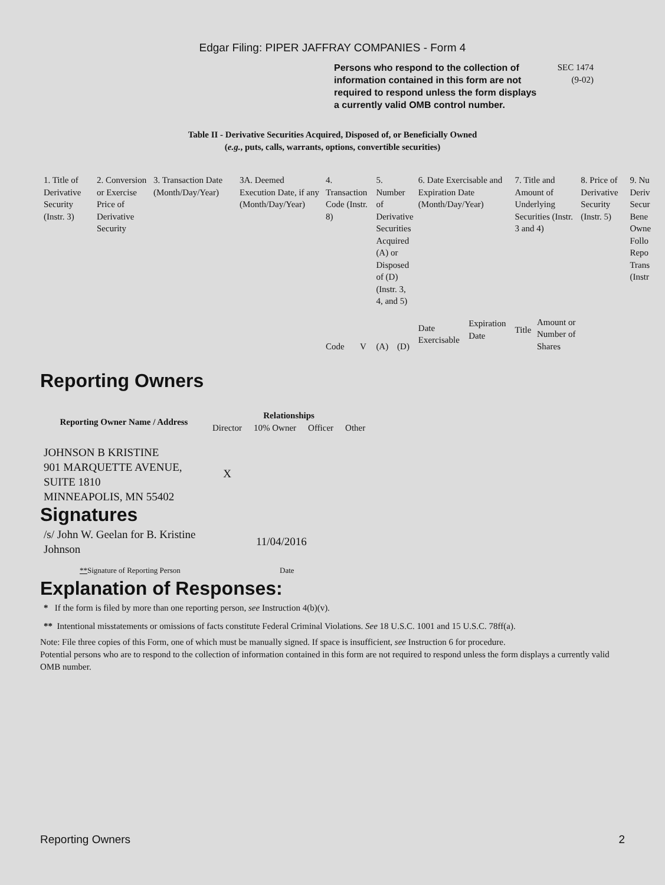Edgar Filing: PIPER JAFFRAY COMPANIES - Form 4
Persons who respond to the collection of information contained in this form are not required to respond unless the form displays a currently valid OMB control number.
SEC 1474
(9-02)
Table II - Derivative Securities Acquired, Disposed of, or Beneficially Owned
(e.g., puts, calls, warrants, options, convertible securities)
| 1. Title of Derivative Security (Instr. 3) | 2. Conversion or Exercise Price of Derivative Security | 3. Transaction Date (Month/Day/Year) | 3A. Deemed Execution Date, if any (Month/Day/Year) | 4. Transaction Code (Instr. 8) | | 5. Number of Derivative Securities Acquired (A) or Disposed of (D) (Instr. 3, 4, and 5) | | 6. Date Exercisable and Expiration Date (Month/Day/Year) | | 7. Title and Amount of Underlying Securities (Instr. 3 and 4) | | 8. Price of Derivative Security (Instr. 5) | 9. Nu Deriv Secur Bene Owne Follo Repo Trans (Instr |
| | | | | Code | V | (A) | (D) | Date Exercisable | Expiration Date | Title | Amount or Number of Shares | | |
Reporting Owners
| Reporting Owner Name / Address | Relationships | | | |
| --- | --- | --- | --- | --- |
| | Director | 10% Owner | Officer | Other |
| JOHNSON B KRISTINE 901 MARQUETTE AVENUE, SUITE 1810 MINNEAPOLIS, MN 55402 | X | | | |
Signatures
| /s/ John W. Geelan for B. Kristine Johnson | 11/04/2016 |
| ** Signature of Reporting Person | Date |
Explanation of Responses:
* If the form is filed by more than one reporting person, see Instruction 4(b)(v).
** Intentional misstatements or omissions of facts constitute Federal Criminal Violations. See 18 U.S.C. 1001 and 15 U.S.C. 78ff(a).
Note: File three copies of this Form, one of which must be manually signed. If space is insufficient, see Instruction 6 for procedure.
Potential persons who are to respond to the collection of information contained in this form are not required to respond unless the form displays a currently valid OMB number.
Reporting Owners 2